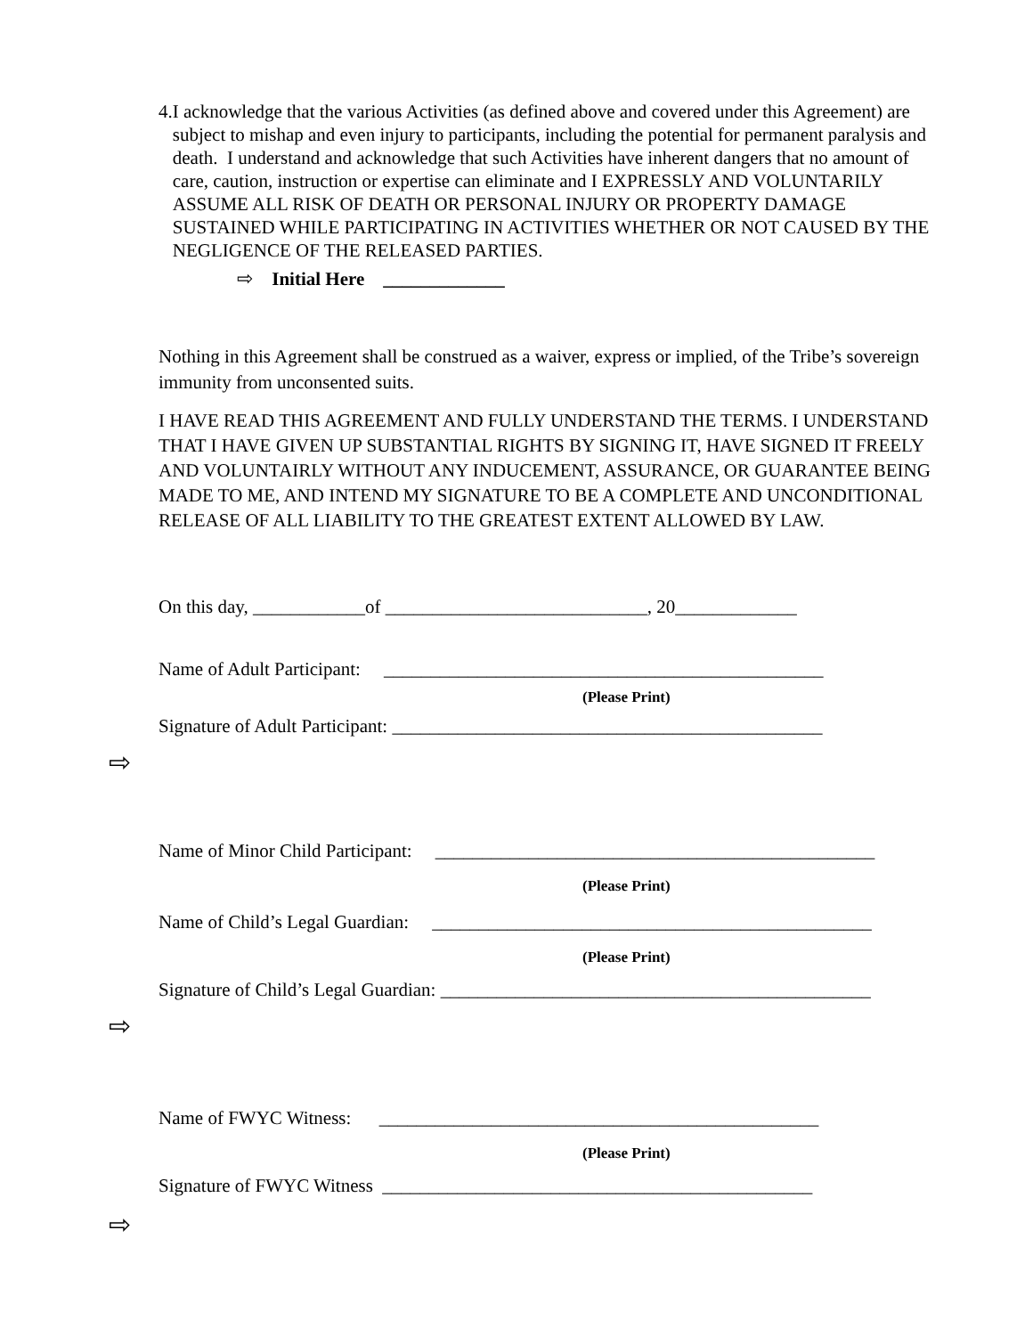4. I acknowledge that the various Activities (as defined above and covered under this Agreement) are subject to mishap and even injury to participants, including the potential for permanent paralysis and death. I understand and acknowledge that such Activities have inherent dangers that no amount of care, caution, instruction or expertise can eliminate and I EXPRESSLY AND VOLUNTARILY ASSUME ALL RISK OF DEATH OR PERSONAL INJURY OR PROPERTY DAMAGE SUSTAINED WHILE PARTICIPATING IN ACTIVITIES WHETHER OR NOT CAUSED BY THE NEGLIGENCE OF THE RELEASED PARTIES.
⇨ Initial Here _____________
Nothing in this Agreement shall be construed as a waiver, express or implied, of the Tribe’s sovereign immunity from unconsented suits.
I HAVE READ THIS AGREEMENT AND FULLY UNDERSTAND THE TERMS. I UNDERSTAND THAT I HAVE GIVEN UP SUBSTANTIAL RIGHTS BY SIGNING IT, HAVE SIGNED IT FREELY AND VOLUNTAIRLY WITHOUT ANY INDUCEMENT, ASSURANCE, OR GUARANTEE BEING MADE TO ME, AND INTEND MY SIGNATURE TO BE A COMPLETE AND UNCONDITIONAL RELEASE OF ALL LIABILITY TO THE GREATEST EXTENT ALLOWED BY LAW.
On this day, ____________of ____________________________, 20_____________
Name of Adult Participant: _______________________________________________
(Please Print)
Signature of Adult Participant: ______________________________________________
Name of Minor Child Participant: _______________________________________________
(Please Print)
Name of Child’s Legal Guardian: _______________________________________________
(Please Print)
Signature of Child’s Legal Guardian: ______________________________________________
Name of FWYC Witness: _______________________________________________
(Please Print)
Signature of FWYC Witness ______________________________________________
⇨
⇨
⇨